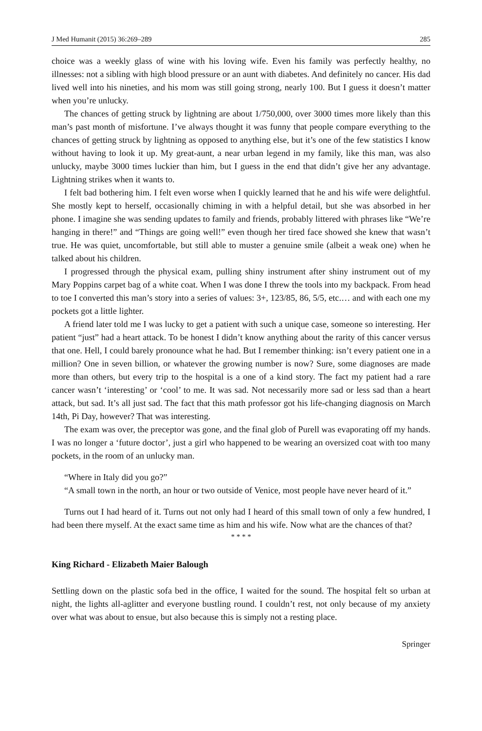J Med Humanit (2015) 36:269–289 285
choice was a weekly glass of wine with his loving wife. Even his family was perfectly healthy, no illnesses: not a sibling with high blood pressure or an aunt with diabetes. And definitely no cancer. His dad lived well into his nineties, and his mom was still going strong, nearly 100. But I guess it doesn’t matter when you’re unlucky.
The chances of getting struck by lightning are about 1/750,000, over 3000 times more likely than this man’s past month of misfortune. I’ve always thought it was funny that people compare everything to the chances of getting struck by lightning as opposed to anything else, but it’s one of the few statistics I know without having to look it up. My great-aunt, a near urban legend in my family, like this man, was also unlucky, maybe 3000 times luckier than him, but I guess in the end that didn’t give her any advantage. Lightning strikes when it wants to.
I felt bad bothering him. I felt even worse when I quickly learned that he and his wife were delightful. She mostly kept to herself, occasionally chiming in with a helpful detail, but she was absorbed in her phone. I imagine she was sending updates to family and friends, probably littered with phrases like “We’re hanging in there!” and “Things are going well!” even though her tired face showed she knew that wasn’t true. He was quiet, uncomfortable, but still able to muster a genuine smile (albeit a weak one) when he talked about his children.
I progressed through the physical exam, pulling shiny instrument after shiny instrument out of my Mary Poppins carpet bag of a white coat. When I was done I threw the tools into my backpack. From head to toe I converted this man’s story into a series of values: 3+, 123/85, 86, 5/5, etc.… and with each one my pockets got a little lighter.
A friend later told me I was lucky to get a patient with such a unique case, someone so interesting. Her patient “just” had a heart attack. To be honest I didn’t know anything about the rarity of this cancer versus that one. Hell, I could barely pronounce what he had. But I remember thinking: isn’t every patient one in a million? One in seven billion, or whatever the growing number is now? Sure, some diagnoses are made more than others, but every trip to the hospital is a one of a kind story. The fact my patient had a rare cancer wasn’t ‘interesting’ or ‘cool’ to me. It was sad. Not necessarily more sad or less sad than a heart attack, but sad. It’s all just sad. The fact that this math professor got his life-changing diagnosis on March 14th, Pi Day, however? That was interesting.
The exam was over, the preceptor was gone, and the final glob of Purell was evaporating off my hands. I was no longer a ‘future doctor’, just a girl who happened to be wearing an oversized coat with too many pockets, in the room of an unlucky man.
“Where in Italy did you go?”
“A small town in the north, an hour or two outside of Venice, most people have never heard of it.”
Turns out I had heard of it. Turns out not only had I heard of this small town of only a few hundred, I had been there myself. At the exact same time as him and his wife. Now what are the chances of that?
* * * *
King Richard - Elizabeth Maier Balough
Settling down on the plastic sofa bed in the office, I waited for the sound. The hospital felt so urban at night, the lights all-aglitter and everyone bustling round. I couldn’t rest, not only because of my anxiety over what was about to ensue, but also because this is simply not a resting place.
Springer